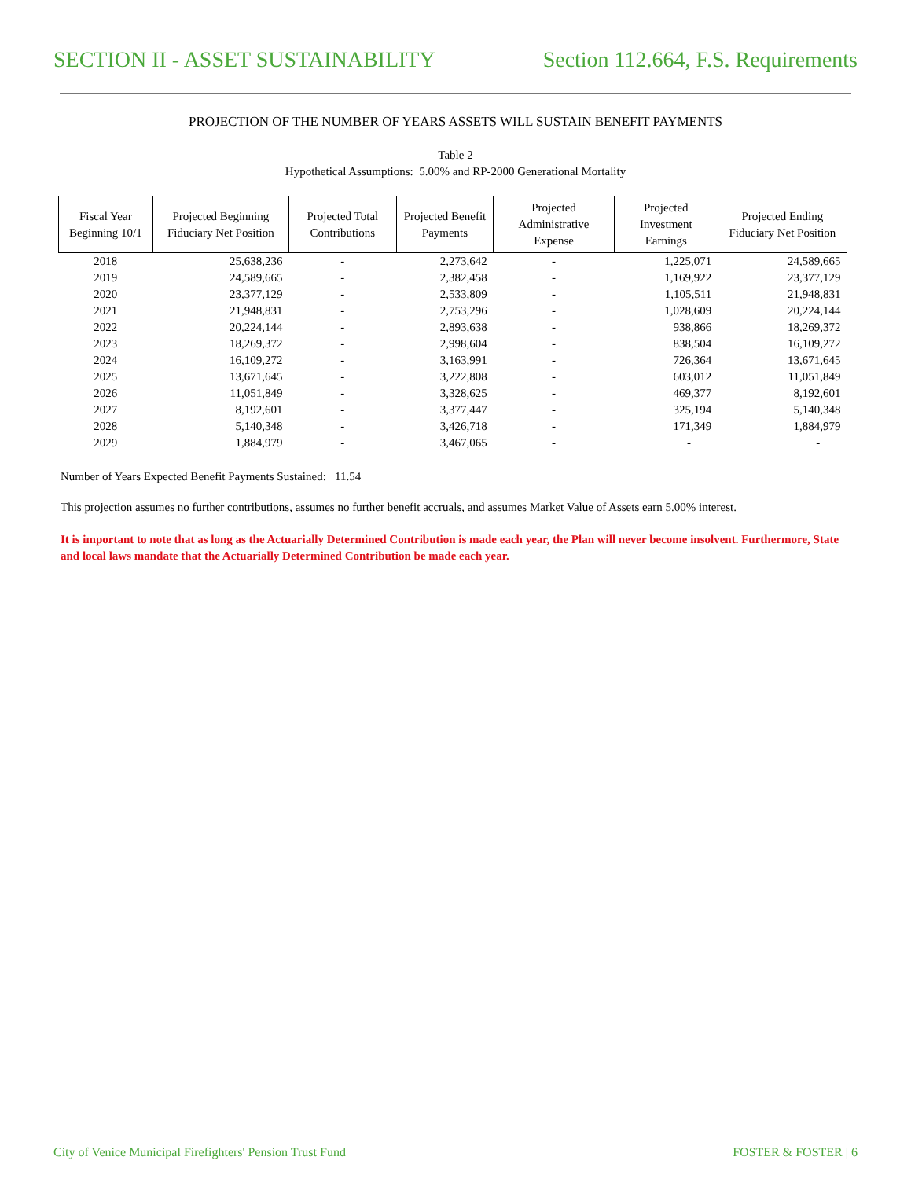SECTION II - ASSET SUSTAINABILITY Section 112.664, F.S. Requirements
PROJECTION OF THE NUMBER OF YEARS ASSETS WILL SUSTAIN BENEFIT PAYMENTS
Table 2
Hypothetical Assumptions: 5.00% and RP-2000 Generational Mortality
| Fiscal Year Beginning 10/1 | Projected Beginning Fiduciary Net Position | Projected Total Contributions | Projected Benefit Payments | Projected Administrative Expense | Projected Investment Earnings | Projected Ending Fiduciary Net Position |
| --- | --- | --- | --- | --- | --- | --- |
| 2018 | 25,638,236 | - | 2,273,642 | - | 1,225,071 | 24,589,665 |
| 2019 | 24,589,665 | - | 2,382,458 | - | 1,169,922 | 23,377,129 |
| 2020 | 23,377,129 | - | 2,533,809 | - | 1,105,511 | 21,948,831 |
| 2021 | 21,948,831 | - | 2,753,296 | - | 1,028,609 | 20,224,144 |
| 2022 | 20,224,144 | - | 2,893,638 | - | 938,866 | 18,269,372 |
| 2023 | 18,269,372 | - | 2,998,604 | - | 838,504 | 16,109,272 |
| 2024 | 16,109,272 | - | 3,163,991 | - | 726,364 | 13,671,645 |
| 2025 | 13,671,645 | - | 3,222,808 | - | 603,012 | 11,051,849 |
| 2026 | 11,051,849 | - | 3,328,625 | - | 469,377 | 8,192,601 |
| 2027 | 8,192,601 | - | 3,377,447 | - | 325,194 | 5,140,348 |
| 2028 | 5,140,348 | - | 3,426,718 | - | 171,349 | 1,884,979 |
| 2029 | 1,884,979 | - | 3,467,065 | - | - | - |
Number of Years Expected Benefit Payments Sustained: 11.54
This projection assumes no further contributions, assumes no further benefit accruals, and assumes Market Value of Assets earn 5.00% interest.
It is important to note that as long as the Actuarially Determined Contribution is made each year, the Plan will never become insolvent. Furthermore, State and local laws mandate that the Actuarially Determined Contribution be made each year.
City of Venice Municipal Firefighters' Pension Trust Fund FOSTER & FOSTER | 6